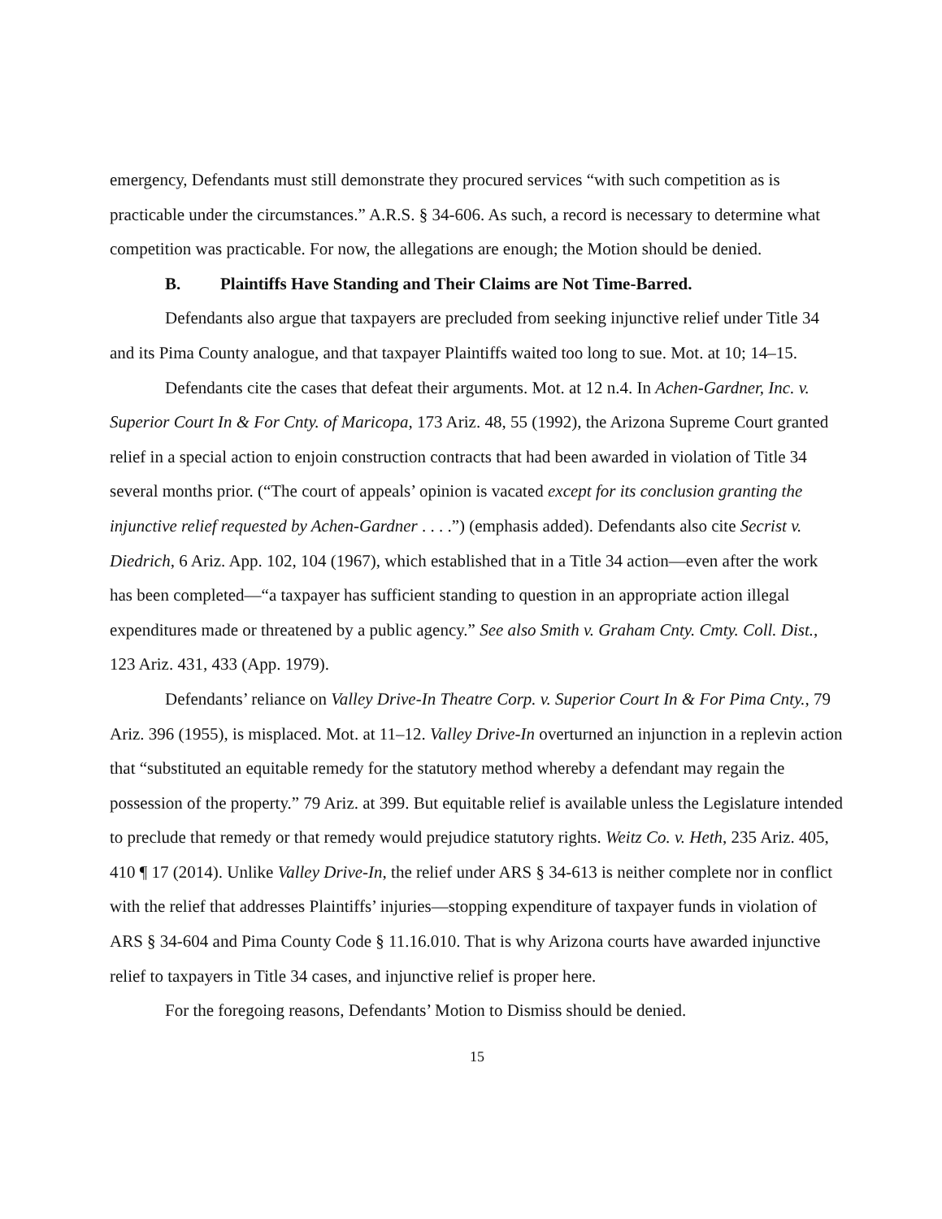emergency, Defendants must still demonstrate they procured services “with such competition as is practicable under the circumstances.” A.R.S. § 34-606. As such, a record is necessary to determine what competition was practicable. For now, the allegations are enough; the Motion should be denied.
B. Plaintiffs Have Standing and Their Claims are Not Time-Barred.
Defendants also argue that taxpayers are precluded from seeking injunctive relief under Title 34 and its Pima County analogue, and that taxpayer Plaintiffs waited too long to sue. Mot. at 10; 14–15.
Defendants cite the cases that defeat their arguments. Mot. at 12 n.4. In Achen-Gardner, Inc. v. Superior Court In & For Cnty. of Maricopa, 173 Ariz. 48, 55 (1992), the Arizona Supreme Court granted relief in a special action to enjoin construction contracts that had been awarded in violation of Title 34 several months prior. (“The court of appeals’ opinion is vacated except for its conclusion granting the injunctive relief requested by Achen-Gardner . . . .”) (emphasis added). Defendants also cite Secrist v. Diedrich, 6 Ariz. App. 102, 104 (1967), which established that in a Title 34 action—even after the work has been completed—“a taxpayer has sufficient standing to question in an appropriate action illegal expenditures made or threatened by a public agency.” See also Smith v. Graham Cnty. Cmty. Coll. Dist., 123 Ariz. 431, 433 (App. 1979).
Defendants’ reliance on Valley Drive-In Theatre Corp. v. Superior Court In & For Pima Cnty., 79 Ariz. 396 (1955), is misplaced. Mot. at 11–12. Valley Drive-In overturned an injunction in a replevin action that “substituted an equitable remedy for the statutory method whereby a defendant may regain the possession of the property.” 79 Ariz. at 399. But equitable relief is available unless the Legislature intended to preclude that remedy or that remedy would prejudice statutory rights. Weitz Co. v. Heth, 235 Ariz. 405, 410 ¶ 17 (2014). Unlike Valley Drive-In, the relief under ARS § 34-613 is neither complete nor in conflict with the relief that addresses Plaintiffs’ injuries—stopping expenditure of taxpayer funds in violation of ARS § 34-604 and Pima County Code § 11.16.010. That is why Arizona courts have awarded injunctive relief to taxpayers in Title 34 cases, and injunctive relief is proper here.
For the foregoing reasons, Defendants’ Motion to Dismiss should be denied.
15